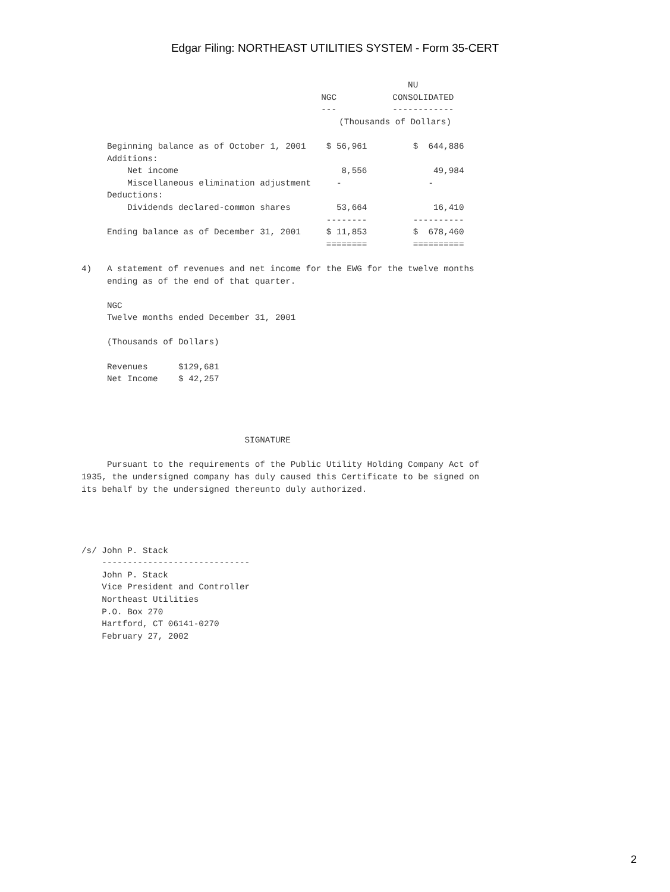Edgar Filing: NORTHEAST UTILITIES SYSTEM - Form 35-CERT
| | NU |
| --- | --- |
| | NGC CONSOLIDATED |
| | --- ------------ |
| | (Thousands of Dollars) |
     Beginning balance as of October 1, 2001    $ 56,961         $  644,886
     Additions:
         Net income                                8,556             49,984
         Miscellaneous elimination adjustment     -                 -
     Deductions:
         Dividends declared-common shares         53,664             16,410
                                                --------         ----------
     Ending balance as of December 31, 2001     $ 11,853         $  678,460
                                                ========         ==========

4)   A statement of revenues and net income for the EWG for the twelve months
     ending as of the end of that quarter.

     NGC
     Twelve months ended December 31, 2001

     (Thousands of Dollars)

     Revenues      $129,681
     Net Income    $ 42,257




                                SIGNATURE

     Pursuant to the requirements of the Public Utility Holding Company Act of
1935, the undersigned company has duly caused this Certificate to be signed on
its behalf by the undersigned thereunto duly authorized.




/s/ John P. Stack
    -----------------------------
    John P. Stack
    Vice President and Controller
    Northeast Utilities
    P.O. Box 270
    Hartford, CT 06141-0270
    February 27, 2002
2